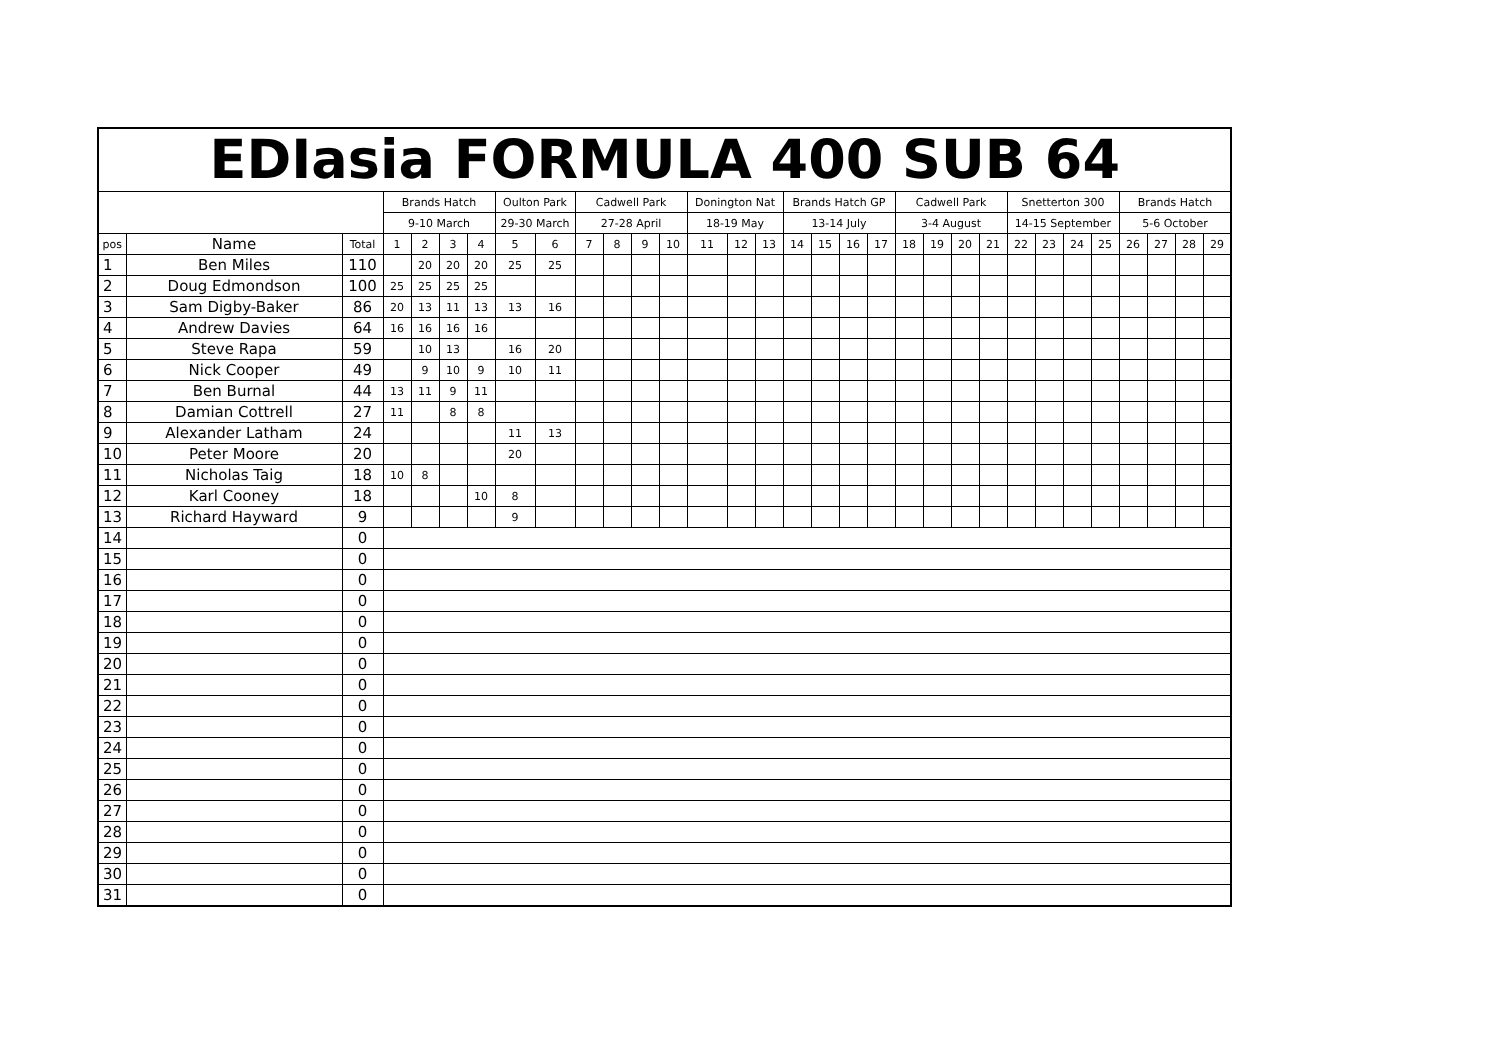| EDIasia FORMULA 400 SUB 64 | | | | | | | | | | | | | | | | | | | | | | | | | | | | | | | |
| --- | --- | --- | --- | --- | --- | --- | --- | --- | --- | --- | --- | --- | --- | --- | --- | --- | --- | --- | --- | --- | --- | --- | --- | --- | --- | --- | --- | --- | --- | --- | --- |
| | | | Brands Hatch | | | | Oulton Park | | Cadwell Park | | | | Donington Nat | | | Brands Hatch GP | | | | Cadwell Park | | | | Snetterton 300 | | | | Brands Hatch | | | |
| | | | 9-10 March | | | | 29-30 March | | 27-28 April | | | | 18-19 May | | | 13-14 July | | | | 3-4 August | | | | 14-15 September | | | | 5-6 October | | | |
| pos | Name | Total | 1 | 2 | 3 | 4 | 5 | 6 | 7 | 8 | 9 | 10 | 11 | 12 | 13 | 14 | 15 | 16 | 17 | 18 | 19 | 20 | 21 | 22 | 23 | 24 | 25 | 26 | 27 | 28 | 29 |
| 1 | Ben Miles | 110 | | 20 | 20 | 20 | 25 | 25 | | | | | | | | | | | | | | | | | | | | | | | |
| 2 | Doug Edmondson | 100 | 25 | 25 | 25 | 25 | | | | | | | | | | | | | | | | | | | | | | | | | |
| 3 | Sam Digby-Baker | 86 | 20 | 13 | 11 | 13 | 13 | 16 | | | | | | | | | | | | | | | | | | | | | | | |
| 4 | Andrew Davies | 64 | 16 | 16 | 16 | 16 | | | | | | | | | | | | | | | | | | | | | | | | | |
| 5 | Steve Rapa | 59 | | 10 | 13 | | 16 | 20 | | | | | | | | | | | | | | | | | | | | | | | |
| 6 | Nick Cooper | 49 | | 9 | 10 | 9 | 10 | 11 | | | | | | | | | | | | | | | | | | | | | | | |
| 7 | Ben Burnal | 44 | 13 | 11 | 9 | 11 | | | | | | | | | | | | | | | | | | | | | | | | | |
| 8 | Damian Cottrell | 27 | 11 | | 8 | 8 | | | | | | | | | | | | | | | | | | | | | | | | | |
| 9 | Alexander Latham | 24 | | | | | 11 | 13 | | | | | | | | | | | | | | | | | | | | | | | |
| 10 | Peter Moore | 20 | | | | | 20 | | | | | | | | | | | | | | | | | | | | | | | | |
| 11 | Nicholas Taig | 18 | 10 | 8 | | | | | | | | | | | | | | | | | | | | | | | | | | | |
| 12 | Karl Cooney | 18 | | | | 10 | 8 | | | | | | | | | | | | | | | | | | | | | | | | |
| 13 | Richard Hayward | 9 | | | | | 9 | | | | | | | | | | | | | | | | | | | | | | | | |
| 14 | | 0 | | | | | | | | | | | | | | | | | | | | | | | | | | | | | |
| 15 | | 0 | | | | | | | | | | | | | | | | | | | | | | | | | | | | | |
| 16 | | 0 | | | | | | | | | | | | | | | | | | | | | | | | | | | | | |
| 17 | | 0 | | | | | | | | | | | | | | | | | | | | | | | | | | | | | |
| 18 | | 0 | | | | | | | | | | | | | | | | | | | | | | | | | | | | | |
| 19 | | 0 | | | | | | | | | | | | | | | | | | | | | | | | | | | | | |
| 20 | | 0 | | | | | | | | | | | | | | | | | | | | | | | | | | | | | |
| 21 | | 0 | | | | | | | | | | | | | | | | | | | | | | | | | | | | | |
| 22 | | 0 | | | | | | | | | | | | | | | | | | | | | | | | | | | | | |
| 23 | | 0 | | | | | | | | | | | | | | | | | | | | | | | | | | | | | |
| 24 | | 0 | | | | | | | | | | | | | | | | | | | | | | | | | | | | | |
| 25 | | 0 | | | | | | | | | | | | | | | | | | | | | | | | | | | | | |
| 26 | | 0 | | | | | | | | | | | | | | | | | | | | | | | | | | | | | |
| 27 | | 0 | | | | | | | | | | | | | | | | | | | | | | | | | | | | | |
| 28 | | 0 | | | | | | | | | | | | | | | | | | | | | | | | | | | | | |
| 29 | | 0 | | | | | | | | | | | | | | | | | | | | | | | | | | | | | |
| 30 | | 0 | | | | | | | | | | | | | | | | | | | | | | | | | | | | | |
| 31 | | 0 | | | | | | | | | | | | | | | | | | | | | | | | | | | | | |